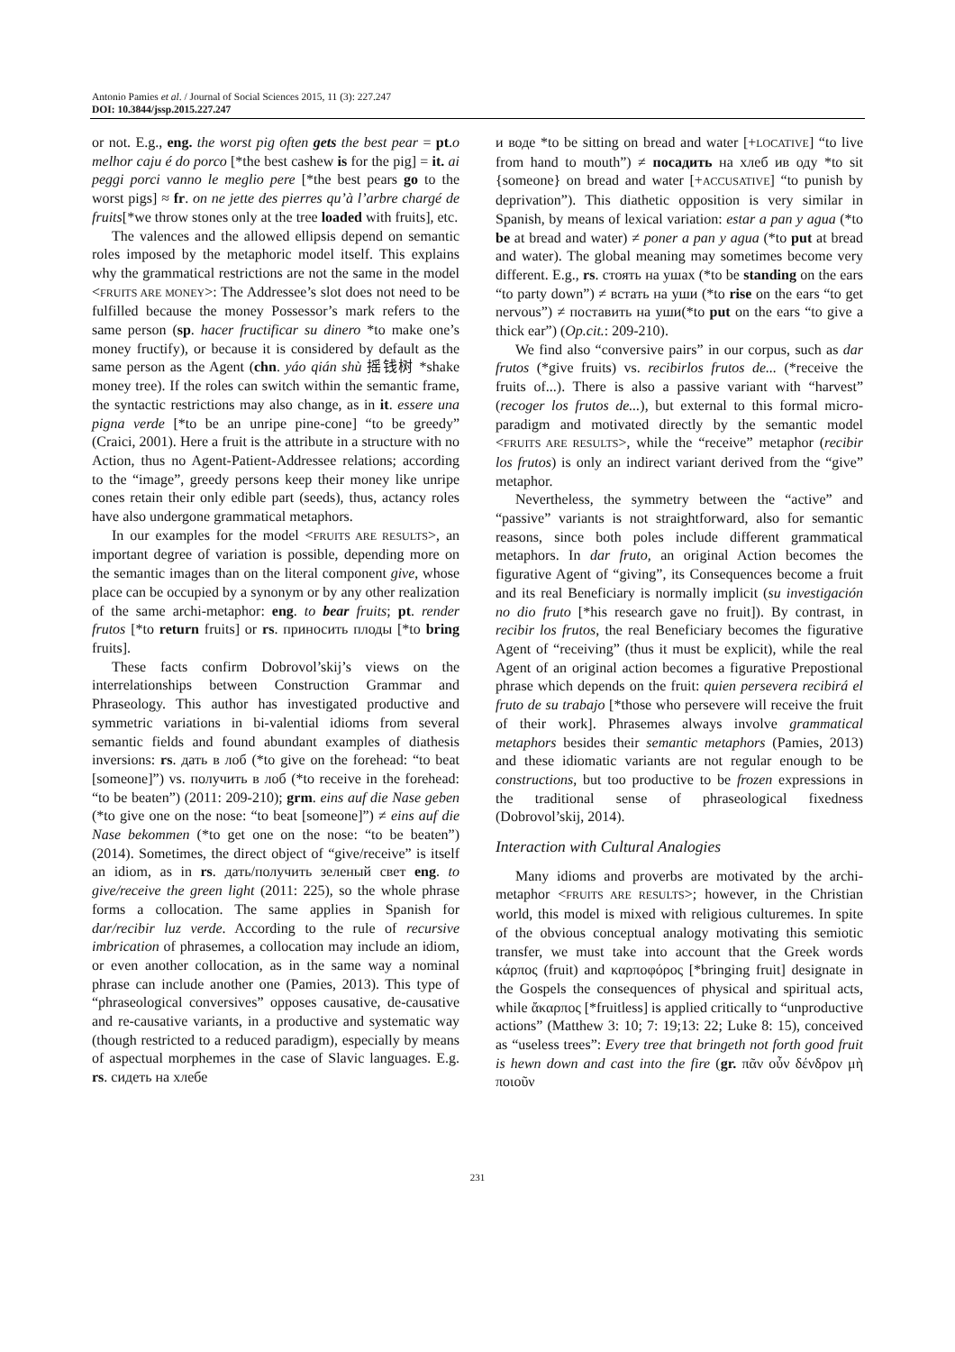Antonio Pamies et al. / Journal of Social Sciences 2015, 11 (3): 227.247
DOI: 10.3844/jssp.2015.227.247
or not. E.g., eng. the worst pig often gets the best pear = pt.o melhor caju é do porco [*the best cashew is for the pig] = it. ai peggi porci vanno le meglio pere [*the best pears go to the worst pigs] ≈ fr. on ne jette des pierres qu’à l’arbre chargé de fruits[*we throw stones only at the tree loaded with fruits], etc.
The valences and the allowed ellipsis depend on semantic roles imposed by the metaphoric model itself. This explains why the grammatical restrictions are not the same in the model <FRUITS ARE MONEY>: The Addressee’s slot does not need to be fulfilled because the money Possessor’s mark refers to the same person (sp. hacer fructificar su dinero *to make one’s money fructify), or because it is considered by default as the same person as the Agent (chn. yáo qián shù 摇钱树 *shake money tree). If the roles can switch within the semantic frame, the syntactic restrictions may also change, as in it. essere una pigna verde [*to be an unripe pine-cone] “to be greedy” (Craici, 2001). Here a fruit is the attribute in a structure with no Action, thus no Agent-Patient-Addressee relations; according to the “image”, greedy persons keep their money like unripe cones retain their only edible part (seeds), thus, actancy roles have also undergone grammatical metaphors.
In our examples for the model <FRUITS ARE RESULTS>, an important degree of variation is possible, depending more on the semantic images than on the literal component give, whose place can be occupied by a synonym or by any other realization of the same archi-metaphor: eng. to bear fruits; pt. render frutos [*to return fruits] or rs. приносить плоды [*to bring fruits].
These facts confirm Dobrovol’skij’s views on the interrelationships between Construction Grammar and Phraseology. This author has investigated productive and symmetric variations in bi-valential idioms from several semantic fields and found abundant examples of diathesis inversions: rs. дать в лоб (*to give on the forehead: “to beat [someone]”) vs. получить в лоб (*to receive in the forehead: “to be beaten”) (2011: 209-210); grm. eins auf die Nase geben (*to give one on the nose: “to beat [someone]”) ≠ eins auf die Nase bekommen (*to get one on the nose: “to be beaten”) (2014). Sometimes, the direct object of “give/receive” is itself an idiom, as in rs. дать/получить зеленый свет eng. to give/receive the green light (2011: 225), so the whole phrase forms a collocation. The same applies in Spanish for dar/recibir luz verde. According to the rule of recursive imbrication of phrasemes, a collocation may include an idiom, or even another collocation, as in the same way a nominal phrase can include another one (Pamies, 2013). This type of “phraseological conversives” opposes causative, de-causative and re-causative variants, in a productive and systematic way (though restricted to a reduced paradigm), especially by means of aspectual morphemes in the case of Slavic languages. E.g. rs. сидеть на хлебе
и воде *to be sitting on bread and water [+LOCATIVE] “to live from hand to mouth”) ≠ посадить на хлеб ив оду *to sit {someone} on bread and water [+ACCUSATIVE] “to punish by deprivation”). This diathetic opposition is very similar in Spanish, by means of lexical variation: estar a pan y agua (*to be at bread and water) ≠ poner a pan y agua (*to put at bread and water). The global meaning may sometimes become very different. E.g., rs. стоять на ушах (*to be standing on the ears “to party down”) ≠ встать на уши (*to rise on the ears “to get nervous”) ≠ поставить на уши(*to put on the ears “to give a thick ear”) (Op.cit.: 209-210).
We find also “conversive pairs” in our corpus, such as dar frutos (*give fruits) vs. recibirlos frutos de... (*receive the fruits of...). There is also a passive variant with “harvest” (recoger los frutos de...), but external to this formal micro-paradigm and motivated directly by the semantic model <FRUITS ARE RESULTS>, while the “receive” metaphor (recibir los frutos) is only an indirect variant derived from the “give” metaphor.
Nevertheless, the symmetry between the “active” and “passive” variants is not straightforward, also for semantic reasons, since both poles include different grammatical metaphors. In dar fruto, an original Action becomes the figurative Agent of “giving”, its Consequences become a fruit and its real Beneficiary is normally implicit (su investigación no dio fruto [*his research gave no fruit]). By contrast, in recibir los frutos, the real Beneficiary becomes the figurative Agent of “receiving” (thus it must be explicit), while the real Agent of an original action becomes a figurative Prepostional phrase which depends on the fruit: quien persevera recibirá el fruto de su trabajo [*those who persevere will receive the fruit of their work]. Phrasemes always involve grammatical metaphors besides their semantic metaphors (Pamies, 2013) and these idiomatic variants are not regular enough to be constructions, but too productive to be frozen expressions in the traditional sense of phraseological fixedness (Dobrovol’skij, 2014).
Interaction with Cultural Analogies
Many idioms and proverbs are motivated by the archi-metaphor <FRUITS ARE RESULTS>; however, in the Christian world, this model is mixed with religious culturemes. In spite of the obvious conceptual analogy motivating this semiotic transfer, we must take into account that the Greek words κάρπος (fruit) and καρποφόρος [*bringing fruit] designate in the Gospels the consequences of physical and spiritual acts, while ἄκαρπος [*fruitless] is applied critically to “unproductive actions” (Matthew 3: 10; 7: 19;13: 22; Luke 8: 15), conceived as “useless trees”: Every tree that bringeth not forth good fruit is hewn down and cast into the fire (gr. πᾶν οὖν δένδρον μὴ ποιοῦν
231